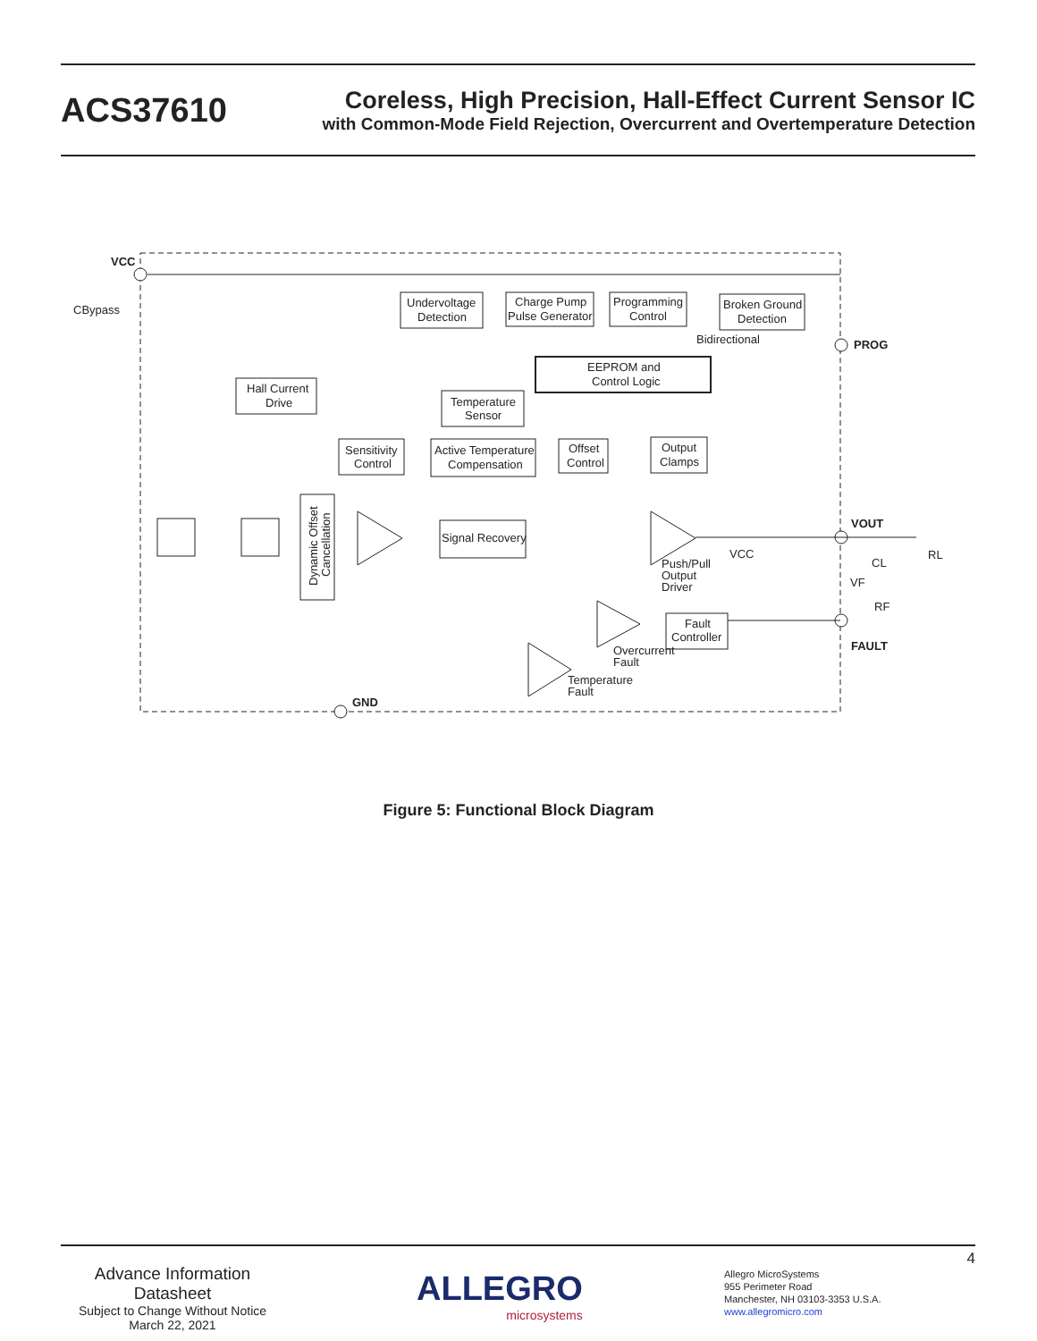ACS37610
Coreless, High Precision, Hall-Effect Current Sensor IC
with Common-Mode Field Rejection, Overcurrent and Overtemperature Detection
VCC
PROG
VOUT
FAULT
GND
CBypass
Undervoltage
Detection
Charge Pump
Pulse Generator
Programming
Control
Broken Ground
Detection
Bidirectional
EEPROM and
Control Logic
Hall Current
Drive
Temperature
Sensor
Sensitivity
Control
Active Temperature
Compensation
Offset
Control
Output
Clamps
Signal Recovery
Dynamic Offset
Cancellation
Push/Pull
Output
Driver
VCC
Fault
Controller
Overcurrent
Fault
Temperature
Fault
VF
CL
RL
RF
Figure 5: Functional Block Diagram
Advance Information Datasheet
Subject to Change Without Notice
March 22, 2021
ALLEGRO
microsystems
Allegro MicroSystems
955 Perimeter Road
Manchester, NH 03103-3353 U.S.A.
www.allegromicro.com
4